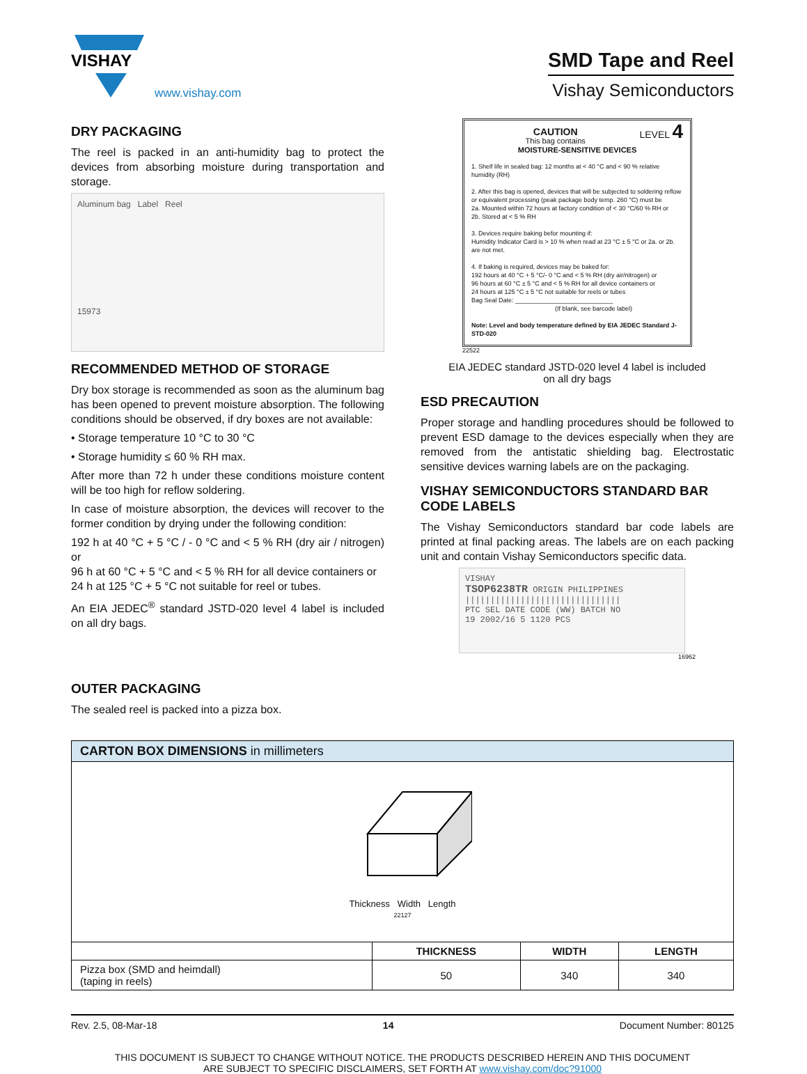VISHAY
www.vishay.com
SMD Tape and Reel
Vishay Semiconductors
DRY PACKAGING
The reel is packed in an anti-humidity bag to protect the devices from absorbing moisture during transportation and storage.
Aluminum bag Label Reel
15973
RECOMMENDED METHOD OF STORAGE
Dry box storage is recommended as soon as the aluminum bag has been opened to prevent moisture absorption. The following conditions should be observed, if dry boxes are not available:
• Storage temperature 10 °C to 30 °C
• Storage humidity ≤ 60 % RH max.
After more than 72 h under these conditions moisture content will be too high for reflow soldering.
In case of moisture absorption, the devices will recover to the former condition by drying under the following condition:
192 h at 40 °C + 5 °C / - 0 °C and < 5 % RH (dry air / nitrogen) or
96 h at 60 °C + 5 °C and < 5 % RH for all device containers or
24 h at 125 °C + 5 °C not suitable for reel or tubes.
An EIA JEDEC<sup>®</sup> standard JSTD-020 level 4 label is included on all dry bags.
CAUTION LEVEL 4
This bag contains
MOISTURE-SENSITIVE DEVICES
1. Shelf life in sealed bag: 12 months at < 40 °C and < 90 % relative humidity (RH)
2. After this bag is opened, devices that will be subjected to soldering reflow or equivalent processing (peak package body temp. 260 °C) must be
2a. Mounted within 72 hours at factory condition of < 30 °C/60 % RH or
2b. Stored at < 5 % RH
3. Devices require baking befor mounting if:
Humidity Indicator Card is > 10 % when read at 23 °C ± 5 °C or 2a. or 2b. are not met.
4. If baking is required, devices may be baked for:
192 hours at 40 °C + 5 °C/- 0 °C and < 5 % RH (dry air/nitrogen) or
96 hours at 60 °C ± 5 °C and < 5 % RH for all device containers or
24 hours at 125 °C ± 5 °C not suitable for reels or tubes
Bag Seal Date: ____________________________
(If blank, see barcode label)
Note: Level and body temperature defined by EIA JEDEC Standard J-STD-020
22522
EIA JEDEC standard JSTD-020 level 4 label is included
on all dry bags
ESD PRECAUTION
Proper storage and handling procedures should be followed to prevent ESD damage to the devices especially when they are removed from the antistatic shielding bag. Electrostatic sensitive devices warning labels are on the packaging.
VISHAY SEMICONDUCTORS STANDARD BAR CODE LABELS
The Vishay Semiconductors standard bar code labels are printed at final packing areas. The labels are on each packing unit and contain Vishay Semiconductors specific data.
VISHAY
TSOP6238TR ORIGIN PHILIPPINES
|||||||||||||||||||||||||||||||
PTC SEL DATE CODE (WW) BATCH NO
19 2002/16 5 1120 PCS
16962
OUTER PACKAGING
The sealed reel is packed into a pizza box.
| CARTON BOX DIMENSIONS in millimeters | | | |
| Thickness Width Length 22127 | | | |
| | THICKNESS | WIDTH | LENGTH |
| Pizza box (SMD and heimdall) (taping in reels) | 50 | 340 | 340 |
Rev. 2.5, 08-Mar-18 14 Document Number: 80125
THIS DOCUMENT IS SUBJECT TO CHANGE WITHOUT NOTICE. THE PRODUCTS DESCRIBED HEREIN AND THIS DOCUMENT
ARE SUBJECT TO SPECIFIC DISCLAIMERS, SET FORTH AT www.vishay.com/doc?91000